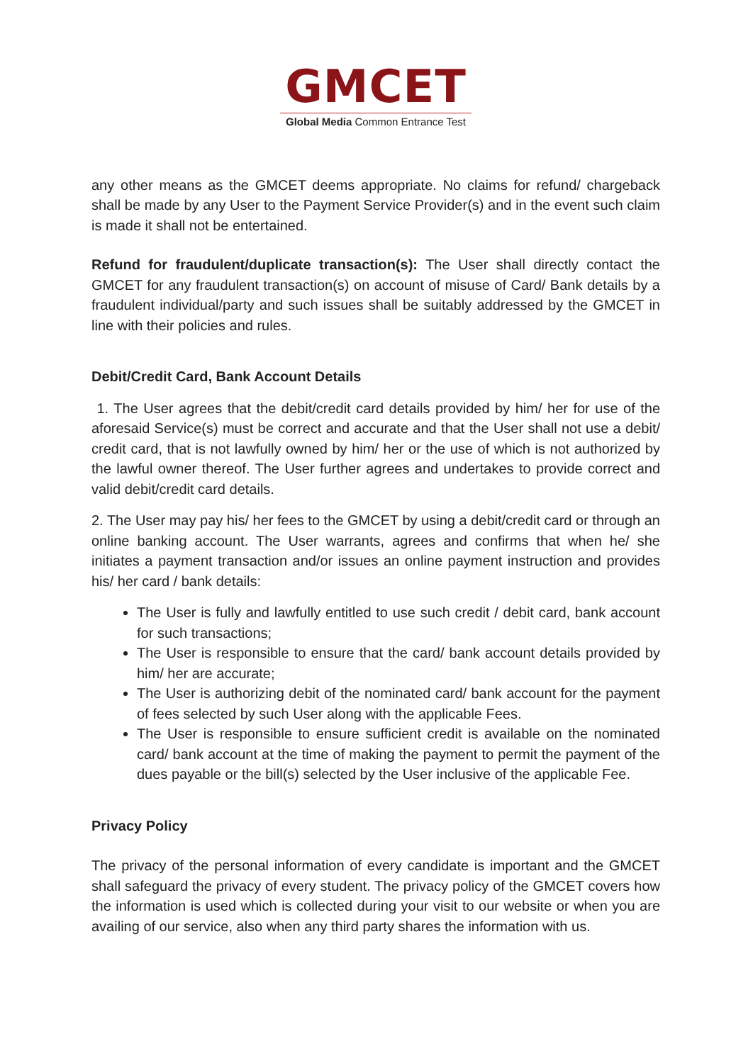GMCET
Global Media Common Entrance Test
any other means as the GMCET deems appropriate. No claims for refund/ chargeback shall be made by any User to the Payment Service Provider(s) and in the event such claim is made it shall not be entertained.
Refund for fraudulent/duplicate transaction(s): The User shall directly contact the GMCET for any fraudulent transaction(s) on account of misuse of Card/ Bank details by a fraudulent individual/party and such issues shall be suitably addressed by the GMCET in line with their policies and rules.
Debit/Credit Card, Bank Account Details
1. The User agrees that the debit/credit card details provided by him/ her for use of the aforesaid Service(s) must be correct and accurate and that the User shall not use a debit/ credit card, that is not lawfully owned by him/ her or the use of which is not authorized by the lawful owner thereof. The User further agrees and undertakes to provide correct and valid debit/credit card details.
2. The User may pay his/ her fees to the GMCET by using a debit/credit card or through an online banking account. The User warrants, agrees and confirms that when he/ she initiates a payment transaction and/or issues an online payment instruction and provides his/ her card / bank details:
The User is fully and lawfully entitled to use such credit / debit card, bank account for such transactions;
The User is responsible to ensure that the card/ bank account details provided by him/ her are accurate;
The User is authorizing debit of the nominated card/ bank account for the payment of fees selected by such User along with the applicable Fees.
The User is responsible to ensure sufficient credit is available on the nominated card/ bank account at the time of making the payment to permit the payment of the dues payable or the bill(s) selected by the User inclusive of the applicable Fee.
Privacy Policy
The privacy of the personal information of every candidate is important and the GMCET shall safeguard the privacy of every student. The privacy policy of the GMCET covers how the information is used which is collected during your visit to our website or when you are availing of our service, also when any third party shares the information with us.